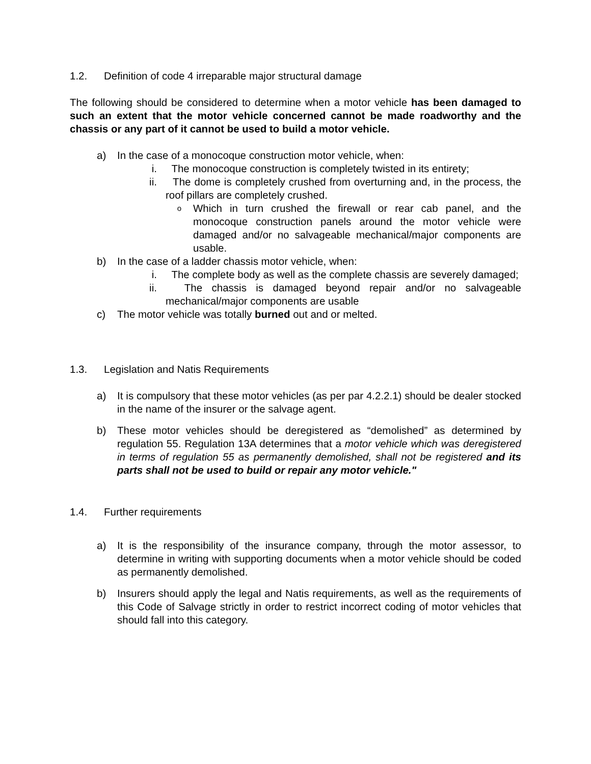1.2. Definition of code 4 irreparable major structural damage
The following should be considered to determine when a motor vehicle has been damaged to such an extent that the motor vehicle concerned cannot be made roadworthy and the chassis or any part of it cannot be used to build a motor vehicle.
a) In the case of a monocoque construction motor vehicle, when:
i. The monocoque construction is completely twisted in its entirety;
ii. The dome is completely crushed from overturning and, in the process, the roof pillars are completely crushed.
o
Which in turn crushed the firewall or rear cab panel, and the monocoque construction panels around the motor vehicle were damaged and/or no salvageable mechanical/major components are usable.
b) In the case of a ladder chassis motor vehicle, when:
i. The complete body as well as the complete chassis are severely damaged;
ii. The chassis is damaged beyond repair and/or no salvageable mechanical/major components are usable
c) The motor vehicle was totally burned out and or melted.
1.3. Legislation and Natis Requirements
a) It is compulsory that these motor vehicles (as per par 4.2.2.1) should be dealer stocked in the name of the insurer or the salvage agent.
b) These motor vehicles should be deregistered as “demolished” as determined by regulation 55. Regulation 13A determines that a motor vehicle which was deregistered in terms of regulation 55 as permanently demolished, shall not be registered and its parts shall not be used to build or repair any motor vehicle."
1.4. Further requirements
a) It is the responsibility of the insurance company, through the motor assessor, to determine in writing with supporting documents when a motor vehicle should be coded as permanently demolished.
b) Insurers should apply the legal and Natis requirements, as well as the requirements of this Code of Salvage strictly in order to restrict incorrect coding of motor vehicles that should fall into this category.